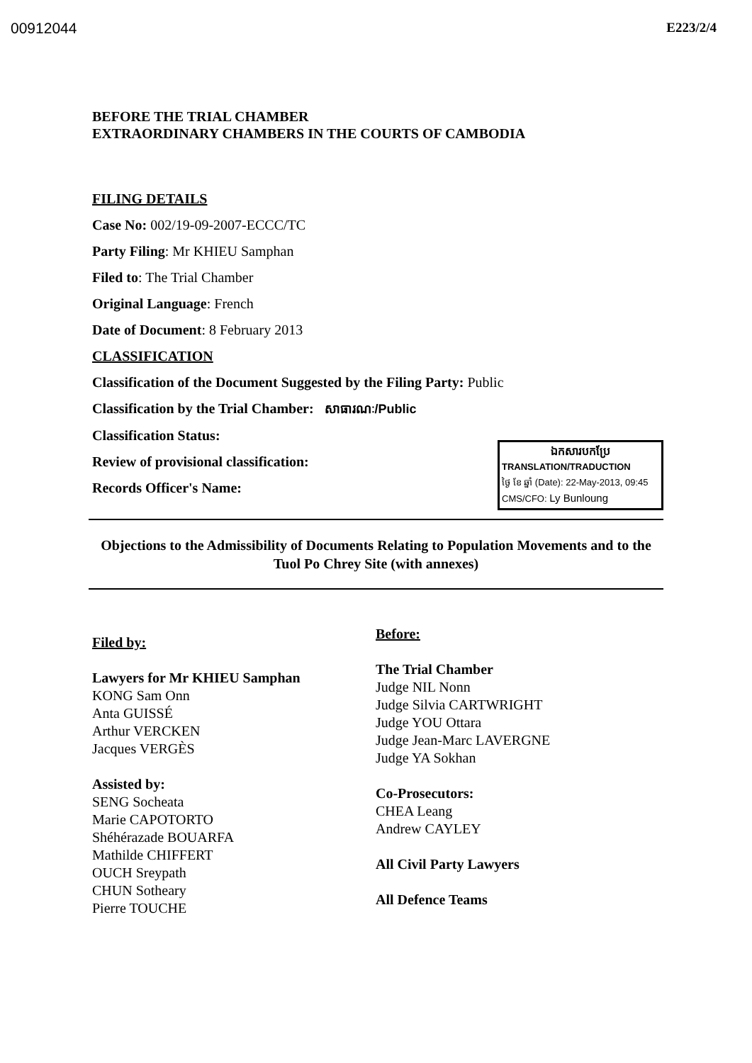00912044 E223/2/4
BEFORE THE TRIAL CHAMBER
EXTRAORDINARY CHAMBERS IN THE COURTS OF CAMBODIA
FILING DETAILS
Case No: 002/19-09-2007-ECCC/TC
Party Filing: Mr KHIEU Samphan
Filed to: The Trial Chamber
Original Language: French
Date of Document: 8 February 2013
CLASSIFICATION
Classification of the Document Suggested by the Filing Party: Public
Classification by the Trial Chamber: សាធារណៈ/Public
Classification Status:
Review of provisional classification:
Records Officer's Name:
ឯកសារបកប្រែ
TRANSLATION/TRADUCTION
ថ្ងៃ ខែ ឆ្នាំ (Date): 22-May-2013, 09:45
CMS/CFO: Ly Bunloung
Objections to the Admissibility of Documents Relating to Population Movements and to the Tuol Po Chrey Site (with annexes)
Filed by:
Lawyers for Mr KHIEU Samphan
KONG Sam Onn
Anta GUISSÉ
Arthur VERCKEN
Jacques VERGÈS
Assisted by:
SENG Socheata
Marie CAPOTORTO
Shéhérazade BOUARFA
Mathilde CHIFFERT
OUCH Sreypath
CHUN Sotheary
Pierre TOUCHE
Before:
The Trial Chamber
Judge NIL Nonn
Judge Silvia CARTWRIGHT
Judge YOU Ottara
Judge Jean-Marc LAVERGNE
Judge YA Sokhan
Co-Prosecutors:
CHEA Leang
Andrew CAYLEY
All Civil Party Lawyers
All Defence Teams